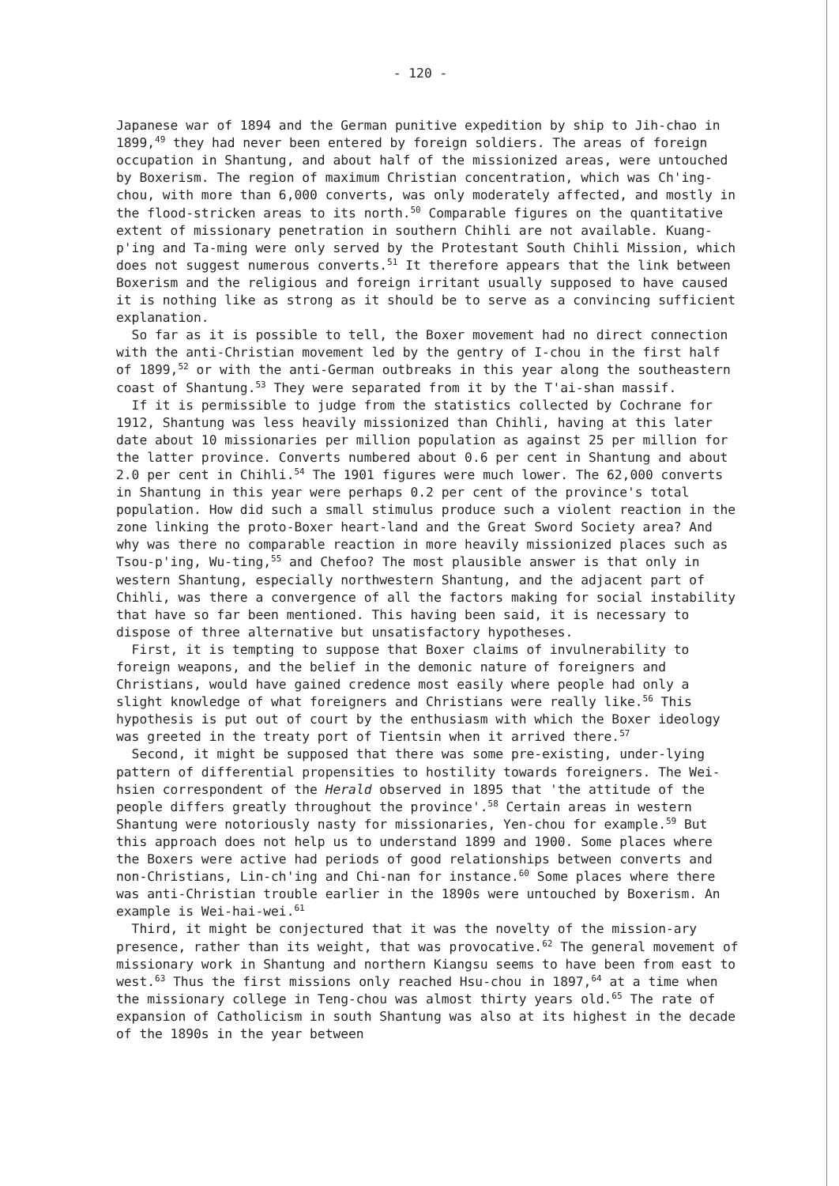- 120 -
Japanese war of 1894 and the German punitive expedition by ship to Jih-chao in 1899,<sup>49</sup> they had never been entered by foreign soldiers. The areas of foreign occupation in Shantung, and about half of the missionized areas, were untouched by Boxerism. The region of maximum Christian concentration, which was Ch'ing-chou, with more than 6,000 converts, was only moderately affected, and mostly in the flood-stricken areas to its north.<sup>50</sup> Comparable figures on the quantitative extent of missionary penetration in southern Chihli are not available. Kuang-p'ing and Ta-ming were only served by the Protestant South Chihli Mission, which does not suggest numerous converts.<sup>51</sup> It therefore appears that the link between Boxerism and the religious and foreign irritant usually supposed to have caused it is nothing like as strong as it should be to serve as a convincing sufficient explanation.
So far as it is possible to tell, the Boxer movement had no direct connection with the anti-Christian movement led by the gentry of I-chou in the first half of 1899,<sup>52</sup> or with the anti-German outbreaks in this year along the southeastern coast of Shantung.<sup>53</sup> They were separated from it by the T'ai-shan massif.
If it is permissible to judge from the statistics collected by Cochrane for 1912, Shantung was less heavily missionized than Chihli, having at this later date about 10 missionaries per million population as against 25 per million for the latter province. Converts numbered about 0.6 per cent in Shantung and about 2.0 per cent in Chihli.<sup>54</sup> The 1901 figures were much lower. The 62,000 converts in Shantung in this year were perhaps 0.2 per cent of the province's total population. How did such a small stimulus produce such a violent reaction in the zone linking the proto-Boxer heart-land and the Great Sword Society area? And why was there no comparable reaction in more heavily missionized places such as Tsou-p'ing, Wu-ting,<sup>55</sup> and Chefoo? The most plausible answer is that only in western Shantung, especially northwestern Shantung, and the adjacent part of Chihli, was there a convergence of all the factors making for social instability that have so far been mentioned. This having been said, it is necessary to dispose of three alternative but unsatisfactory hypotheses.
First, it is tempting to suppose that Boxer claims of invulnerability to foreign weapons, and the belief in the demonic nature of foreigners and Christians, would have gained credence most easily where people had only a slight knowledge of what foreigners and Christians were really like.<sup>56</sup> This hypothesis is put out of court by the enthusiasm with which the Boxer ideology was greeted in the treaty port of Tientsin when it arrived there.<sup>57</sup>
Second, it might be supposed that there was some pre-existing, under-lying pattern of differential propensities to hostility towards foreigners. The Wei-hsien correspondent of the Herald observed in 1895 that 'the attitude of the people differs greatly throughout the province'.<sup>58</sup> Certain areas in western Shantung were notoriously nasty for missionaries, Yen-chou for example.<sup>59</sup> But this approach does not help us to understand 1899 and 1900. Some places where the Boxers were active had periods of good relationships between converts and non-Christians, Lin-ch'ing and Chi-nan for instance.<sup>60</sup> Some places where there was anti-Christian trouble earlier in the 1890s were untouched by Boxerism. An example is Wei-hai-wei.<sup>61</sup>
Third, it might be conjectured that it was the novelty of the mission-ary presence, rather than its weight, that was provocative.<sup>62</sup> The general movement of missionary work in Shantung and northern Kiangsu seems to have been from east to west.<sup>63</sup> Thus the first missions only reached Hsu-chou in 1897,<sup>64</sup> at a time when the missionary college in Teng-chou was almost thirty years old.<sup>65</sup> The rate of expansion of Catholicism in south Shantung was also at its highest in the decade of the 1890s in the year between